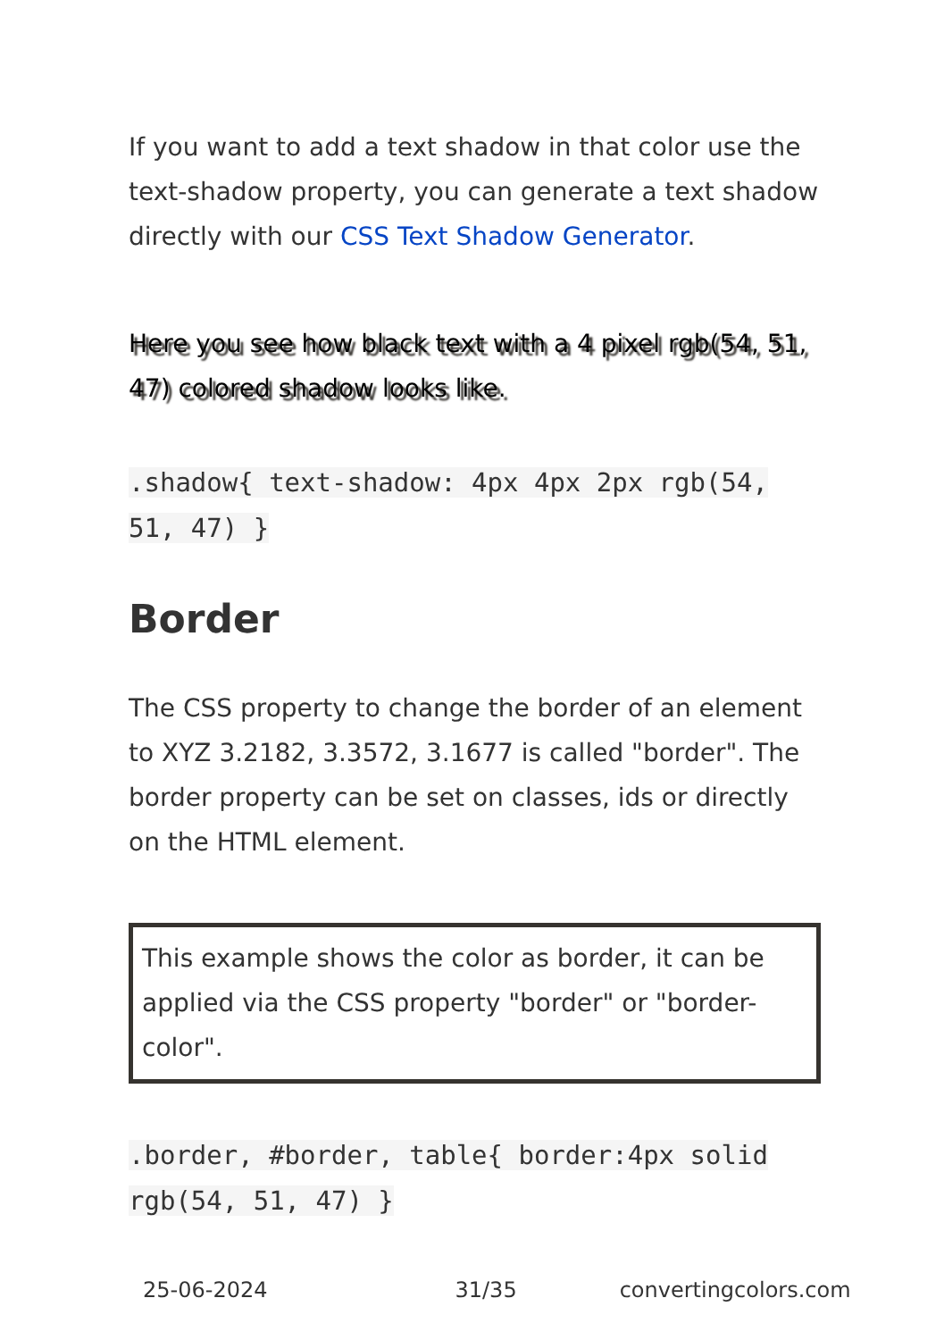If you want to add a text shadow in that color use the text-shadow property, you can generate a text shadow directly with our CSS Text Shadow Generator.
Here you see how black text with a 4 pixel rgb(54, 51, 47) colored shadow looks like.
.shadow{ text-shadow: 4px 4px 2px rgb(54, 51, 47) }
Border
The CSS property to change the border of an element to XYZ 3.2182, 3.3572, 3.1677 is called "border". The border property can be set on classes, ids or directly on the HTML element.
This example shows the color as border, it can be applied via the CSS property "border" or "border-color".
.border, #border, table{ border:4px solid rgb(54, 51, 47) }
25-06-2024 31/35 convertingcolors.com